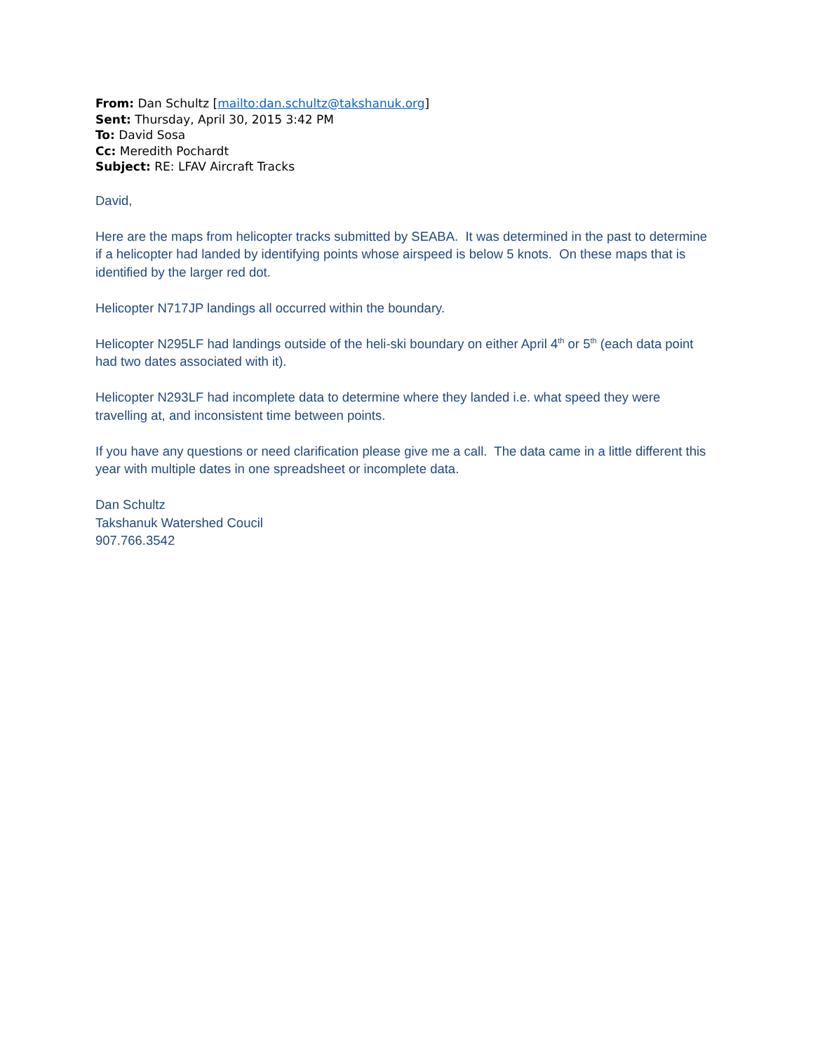From: Dan Schultz [mailto:dan.schultz@takshanuk.org]
Sent: Thursday, April 30, 2015 3:42 PM
To: David Sosa
Cc: Meredith Pochardt
Subject: RE: LFAV Aircraft Tracks
David,
Here are the maps from helicopter tracks submitted by SEABA. It was determined in the past to determine if a helicopter had landed by identifying points whose airspeed is below 5 knots. On these maps that is identified by the larger red dot.
Helicopter N717JP landings all occurred within the boundary.
Helicopter N295LF had landings outside of the heli-ski boundary on either April 4<sup>th</sup> or 5<sup>th</sup> (each data point had two dates associated with it).
Helicopter N293LF had incomplete data to determine where they landed i.e. what speed they were travelling at, and inconsistent time between points.
If you have any questions or need clarification please give me a call. The data came in a little different this year with multiple dates in one spreadsheet or incomplete data.
Dan Schultz
Takshanuk Watershed Coucil
907.766.3542